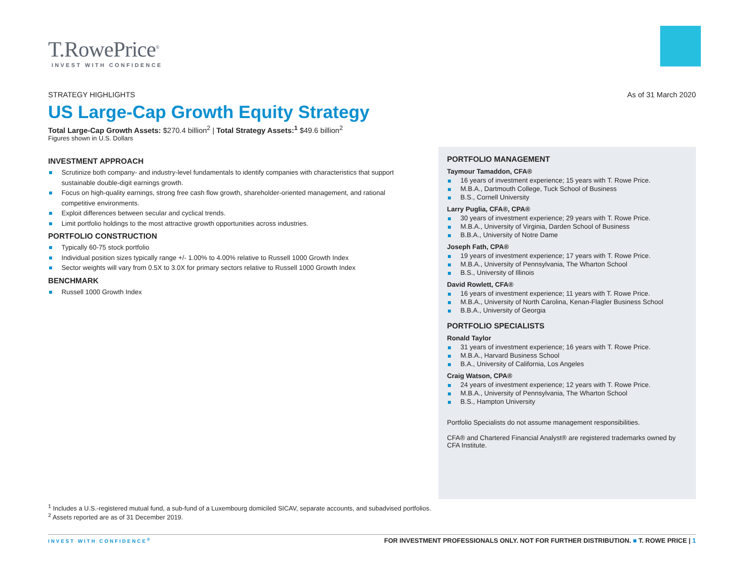T.RowePrice<sup>®</sup>
INVEST WITH CONFIDENCE
STRATEGY HIGHLIGHTS As of 31 March 2020
US Large-Cap Growth Equity Strategy
Total Large-Cap Growth Assets: $270.4 billion<sup>2</sup> | Total Strategy Assets:<sup>1</sup> $49.6 billion<sup>2</sup>
Figures shown in U.S. Dollars
INVESTMENT APPROACH
Scrutinize both company- and industry-level fundamentals to identify companies with characteristics that support sustainable double-digit earnings growth.
Focus on high-quality earnings, strong free cash flow growth, shareholder-oriented management, and rational competitive environments.
Exploit differences between secular and cyclical trends.
Limit portfolio holdings to the most attractive growth opportunities across industries.
PORTFOLIO CONSTRUCTION
Typically 60-75 stock portfolio
Individual position sizes typically range +/- 1.00% to 4.00% relative to Russell 1000 Growth Index
Sector weights will vary from 0.5X to 3.0X for primary sectors relative to Russell 1000 Growth Index
BENCHMARK
Russell 1000 Growth Index
PORTFOLIO MANAGEMENT
Taymour Tamaddon, CFA®
16 years of investment experience; 15 years with T. Rowe Price.
M.B.A., Dartmouth College, Tuck School of Business
B.S., Cornell University
Larry Puglia, CFA®, CPA®
30 years of investment experience; 29 years with T. Rowe Price.
M.B.A., University of Virginia, Darden School of Business
B.B.A., University of Notre Dame
Joseph Fath, CPA®
19 years of investment experience; 17 years with T. Rowe Price.
M.B.A., University of Pennsylvania, The Wharton School
B.S., University of Illinois
David Rowlett, CFA®
16 years of investment experience; 11 years with T. Rowe Price.
M.B.A., University of North Carolina, Kenan-Flagler Business School
B.B.A., University of Georgia
PORTFOLIO SPECIALISTS
Ronald Taylor
31 years of investment experience; 16 years with T. Rowe Price.
M.B.A., Harvard Business School
B.A., University of California, Los Angeles
Craig Watson, CPA®
24 years of investment experience; 12 years with T. Rowe Price.
M.B.A., University of Pennsylvania, The Wharton School
B.S., Hampton University
Portfolio Specialists do not assume management responsibilities.
CFA® and Chartered Financial Analyst® are registered trademarks owned by CFA Institute.
<sup>1</sup> Includes a U.S.-registered mutual fund, a sub-fund of a Luxembourg domiciled SICAV, separate accounts, and subadvised portfolios.
<sup>2</sup> Assets reported are as of 31 December 2019.
INVEST WITH CONFIDENCE<sup>®</sup>
FOR INVESTMENT PROFESSIONALS ONLY. NOT FOR FURTHER DISTRIBUTION. ■ T. ROWE PRICE | 1